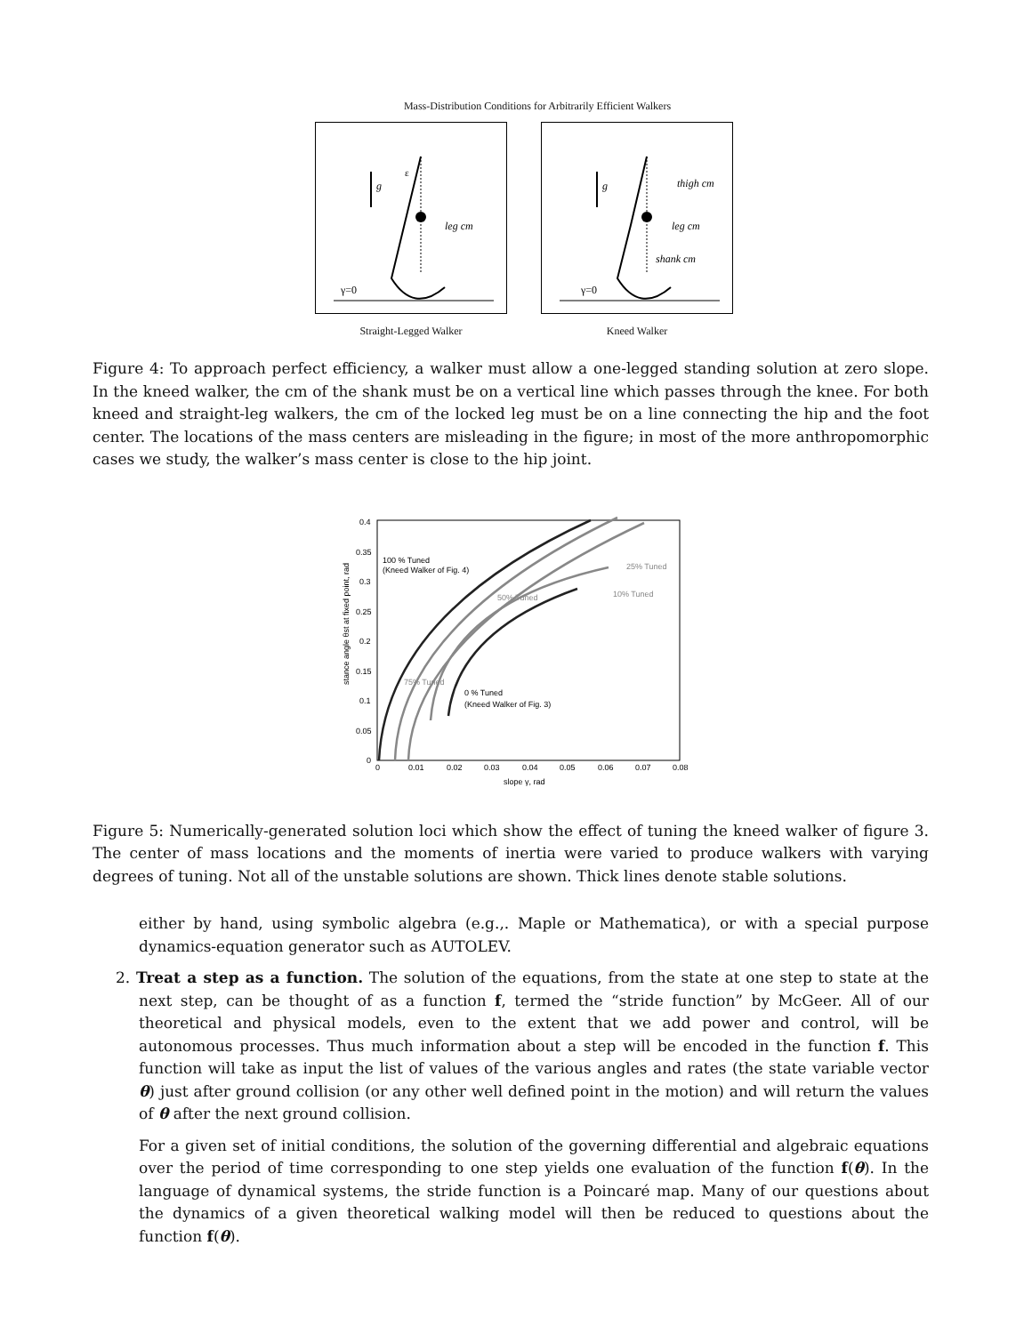Mass-Distribution Conditions for Arbitrarily Efficient Walkers
g
ε
leg cm
γ=0
Straight-Legged Walker
g
thigh cm
leg cm
shank cm
γ=0
Kneed Walker
Figure 4: To approach perfect efficiency, a walker must allow a one-legged standing solution at zero slope. In the kneed walker, the cm of the shank must be on a vertical line which passes through the knee. For both kneed and straight-leg walkers, the cm of the locked leg must be on a line connecting the hip and the foot center. The locations of the mass centers are misleading in the figure; in most of the more anthropomorphic cases we study, the walker’s mass center is close to the hip joint.
0.4
0.35
0.3
0.25
0.2
0.15
0.1
0.05
0
0
0.01
0.02
0.03
0.04
0.05
0.06
0.07
0.08
slope γ, rad
stance angle θst at fixed point, rad
100 % Tuned
(Kneed Walker of Fig. 4)
25% Tuned
10% Tuned
50% Tuned
75% Tuned
0 % Tuned
(Kneed Walker of Fig. 3)
Figure 5: Numerically-generated solution loci which show the effect of tuning the kneed walker of figure 3. The center of mass locations and the moments of inertia were varied to produce walkers with varying degrees of tuning. Not all of the unstable solutions are shown. Thick lines denote stable solutions.
either by hand, using symbolic algebra (e.g.,. Maple or Mathematica), or with a special purpose dynamics-equation generator such as AUTOLEV.
2. Treat a step as a function. The solution of the equations, from the state at one step to state at the next step, can be thought of as a function f, termed the “stride function” by McGeer. All of our theoretical and physical models, even to the extent that we add power and control, will be autonomous processes. Thus much information about a step will be encoded in the function f. This function will take as input the list of values of the various angles and rates (the state variable vector θ) just after ground collision (or any other well defined point in the motion) and will return the values of θ after the next ground collision.
For a given set of initial conditions, the solution of the governing differential and algebraic equations over the period of time corresponding to one step yields one evaluation of the function f(θ). In the language of dynamical systems, the stride function is a Poincaré map. Many of our questions about the dynamics of a given theoretical walking model will then be reduced to questions about the function f(θ).